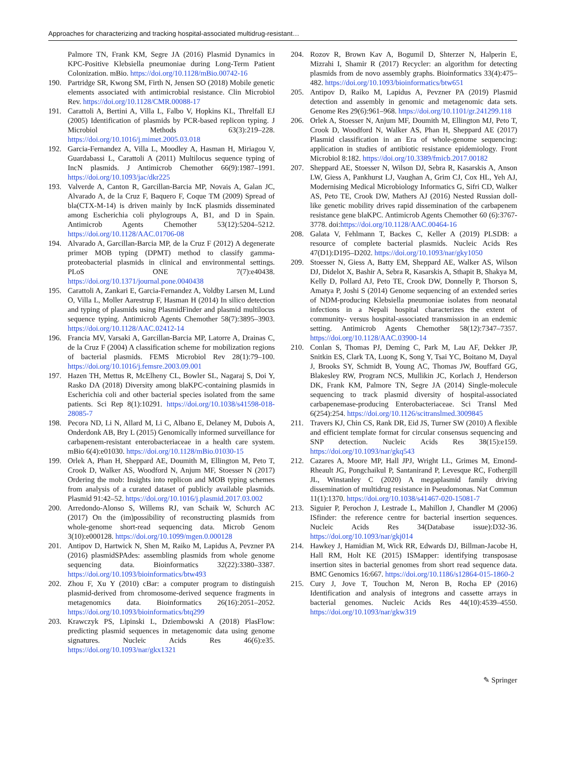Approaches for characterizing and tracking hospital-associated multidrug-resistant…
Palmore TN, Frank KM, Segre JA (2016) Plasmid Dynamics in KPC-Positive Klebsiella pneumoniae during Long-Term Patient Colonization. mBio. https://doi.org/10.1128/mBio.00742-16
190. Partridge SR, Kwong SM, Firth N, Jensen SO (2018) Mobile genetic elements associated with antimicrobial resistance. Clin Microbiol Rev. https://doi.org/10.1128/CMR.00088-17
191. Carattoli A, Bertini A, Villa L, Falbo V, Hopkins KL, Threlfall EJ (2005) Identification of plasmids by PCR-based replicon typing. J Microbiol Methods 63(3):219–228. https://doi.org/10.1016/j.mimet.2005.03.018
192. Garcia-Fernandez A, Villa L, Moodley A, Hasman H, Miriagou V, Guardabassi L, Carattoli A (2011) Multilocus sequence typing of IncN plasmids. J Antimicrob Chemother 66(9):1987–1991. https://doi.org/10.1093/jac/dkr225
193. Valverde A, Canton R, Garcillan-Barcia MP, Novais A, Galan JC, Alvarado A, de la Cruz F, Baquero F, Coque TM (2009) Spread of bla(CTX-M-14) is driven mainly by IncK plasmids disseminated among Escherichia coli phylogroups A, B1, and D in Spain. Antimicrob Agents Chemother 53(12):5204–5212. https://doi.org/10.1128/AAC.01706-08
194. Alvarado A, Garcillan-Barcia MP, de la Cruz F (2012) A degenerate primer MOB typing (DPMT) method to classify gamma-proteobacterial plasmids in clinical and environmental settings. PLoS ONE 7(7):e40438. https://doi.org/10.1371/journal.pone.0040438
195. Carattoli A, Zankari E, Garcia-Fernandez A, Voldby Larsen M, Lund O, Villa L, Moller Aarestrup F, Hasman H (2014) In silico detection and typing of plasmids using PlasmidFinder and plasmid multilocus sequence typing. Antimicrob Agents Chemother 58(7):3895–3903. https://doi.org/10.1128/AAC.02412-14
196. Francia MV, Varsaki A, Garcillan-Barcia MP, Latorre A, Drainas C, de la Cruz F (2004) A classification scheme for mobilization regions of bacterial plasmids. FEMS Microbiol Rev 28(1):79–100. https://doi.org/10.1016/j.femsre.2003.09.001
197. Hazen TH, Mettus R, McElheny CL, Bowler SL, Nagaraj S, Doi Y, Rasko DA (2018) Diversity among blaKPC-containing plasmids in Escherichia coli and other bacterial species isolated from the same patients. Sci Rep 8(1):10291. https://doi.org/10.1038/s41598-018-28085-7
198. Pecora ND, Li N, Allard M, Li C, Albano E, Delaney M, Dubois A, Onderdonk AB, Bry L (2015) Genomically informed surveillance for carbapenem-resistant enterobacteriaceae in a health care system. mBio 6(4):e01030. https://doi.org/10.1128/mBio.01030-15
199. Orlek A, Phan H, Sheppard AE, Doumith M, Ellington M, Peto T, Crook D, Walker AS, Woodford N, Anjum MF, Stoesser N (2017) Ordering the mob: Insights into replicon and MOB typing schemes from analysis of a curated dataset of publicly available plasmids. Plasmid 91:42–52. https://doi.org/10.1016/j.plasmid.2017.03.002
200. Arredondo-Alonso S, Willems RJ, van Schaik W, Schurch AC (2017) On the (im)possibility of reconstructing plasmids from whole-genome short-read sequencing data. Microb Genom 3(10):e000128. https://doi.org/10.1099/mgen.0.000128
201. Antipov D, Hartwick N, Shen M, Raiko M, Lapidus A, Pevzner PA (2016) plasmidSPAdes: assembling plasmids from whole genome sequencing data. Bioinformatics 32(22):3380–3387. https://doi.org/10.1093/bioinformatics/btw493
202. Zhou F, Xu Y (2010) cBar: a computer program to distinguish plasmid-derived from chromosome-derived sequence fragments in metagenomics data. Bioinformatics 26(16):2051–2052. https://doi.org/10.1093/bioinformatics/btq299
203. Krawczyk PS, Lipinski L, Dziembowski A (2018) PlasFlow: predicting plasmid sequences in metagenomic data using genome signatures. Nucleic Acids Res 46(6):e35. https://doi.org/10.1093/nar/gkx1321
204. Rozov R, Brown Kav A, Bogumil D, Shterzer N, Halperin E, Mizrahi I, Shamir R (2017) Recycler: an algorithm for detecting plasmids from de novo assembly graphs. Bioinformatics 33(4):475–482. https://doi.org/10.1093/bioinformatics/btw651
205. Antipov D, Raiko M, Lapidus A, Pevzner PA (2019) Plasmid detection and assembly in genomic and metagenomic data sets. Genome Res 29(6):961–968. https://doi.org/10.1101/gr.241299.118
206. Orlek A, Stoesser N, Anjum MF, Doumith M, Ellington MJ, Peto T, Crook D, Woodford N, Walker AS, Phan H, Sheppard AE (2017) Plasmid classification in an Era of whole-genome sequencing: application in studies of antibiotic resistance epidemiology. Front Microbiol 8:182. https://doi.org/10.3389/fmicb.2017.00182
207. Sheppard AE, Stoesser N, Wilson DJ, Sebra R, Kasarskis A, Anson LW, Giess A, Pankhurst LJ, Vaughan A, Grim CJ, Cox HL, Yeh AJ, Modernising Medical Microbiology Informatics G, Sifri CD, Walker AS, Peto TE, Crook DW, Mathers AJ (2016) Nested Russian doll-like genetic mobility drives rapid dissemination of the carbapenem resistance gene blaKPC. Antimicrob Agents Chemother 60 (6):3767-3778. doi:https://doi.org/10.1128/AAC.00464-16
208. Galata V, Fehlmann T, Backes C, Keller A (2019) PLSDB: a resource of complete bacterial plasmids. Nucleic Acids Res 47(D1):D195–D202. https://doi.org/10.1093/nar/gky1050
209. Stoesser N, Giess A, Batty EM, Sheppard AE, Walker AS, Wilson DJ, Didelot X, Bashir A, Sebra R, Kasarskis A, Sthapit B, Shakya M, Kelly D, Pollard AJ, Peto TE, Crook DW, Donnelly P, Thorson S, Amatya P, Joshi S (2014) Genome sequencing of an extended series of NDM-producing Klebsiella pneumoniae isolates from neonatal infections in a Nepali hospital characterizes the extent of community- versus hospital-associated transmission in an endemic setting. Antimicrob Agents Chemother 58(12):7347–7357. https://doi.org/10.1128/AAC.03900-14
210. Conlan S, Thomas PJ, Deming C, Park M, Lau AF, Dekker JP, Snitkin ES, Clark TA, Luong K, Song Y, Tsai YC, Boitano M, Dayal J, Brooks SY, Schmidt B, Young AC, Thomas JW, Bouffard GG, Blakesley RW, Program NCS, Mullikin JC, Korlach J, Henderson DK, Frank KM, Palmore TN, Segre JA (2014) Single-molecule sequencing to track plasmid diversity of hospital-associated carbapenemase-producing Enterobacteriaceae. Sci Transl Med 6(254):254. https://doi.org/10.1126/scitranslmed.3009845
211. Travers KJ, Chin CS, Rank DR, Eid JS, Turner SW (2010) A flexible and efficient template format for circular consensus sequencing and SNP detection. Nucleic Acids Res 38(15):e159. https://doi.org/10.1093/nar/gkq543
212. Cazares A, Moore MP, Hall JPJ, Wright LL, Grimes M, Emond-Rheault JG, Pongchaikul P, Santanirand P, Levesque RC, Fothergill JL, Winstanley C (2020) A megaplasmid family driving dissemination of multidrug resistance in Pseudomonas. Nat Commun 11(1):1370. https://doi.org/10.1038/s41467-020-15081-7
213. Siguier P, Perochon J, Lestrade L, Mahillon J, Chandler M (2006) ISfinder: the reference centre for bacterial insertion sequences. Nucleic Acids Res 34(Database issue):D32-36. https://doi.org/10.1093/nar/gkj014
214. Hawkey J, Hamidian M, Wick RR, Edwards DJ, Billman-Jacobe H, Hall RM, Holt KE (2015) ISMapper: identifying transposase insertion sites in bacterial genomes from short read sequence data. BMC Genomics 16:667. https://doi.org/10.1186/s12864-015-1860-2
215. Cury J, Jove T, Touchon M, Neron B, Rocha EP (2016) Identification and analysis of integrons and cassette arrays in bacterial genomes. Nucleic Acids Res 44(10):4539–4550. https://doi.org/10.1093/nar/gkw319
✎ Springer